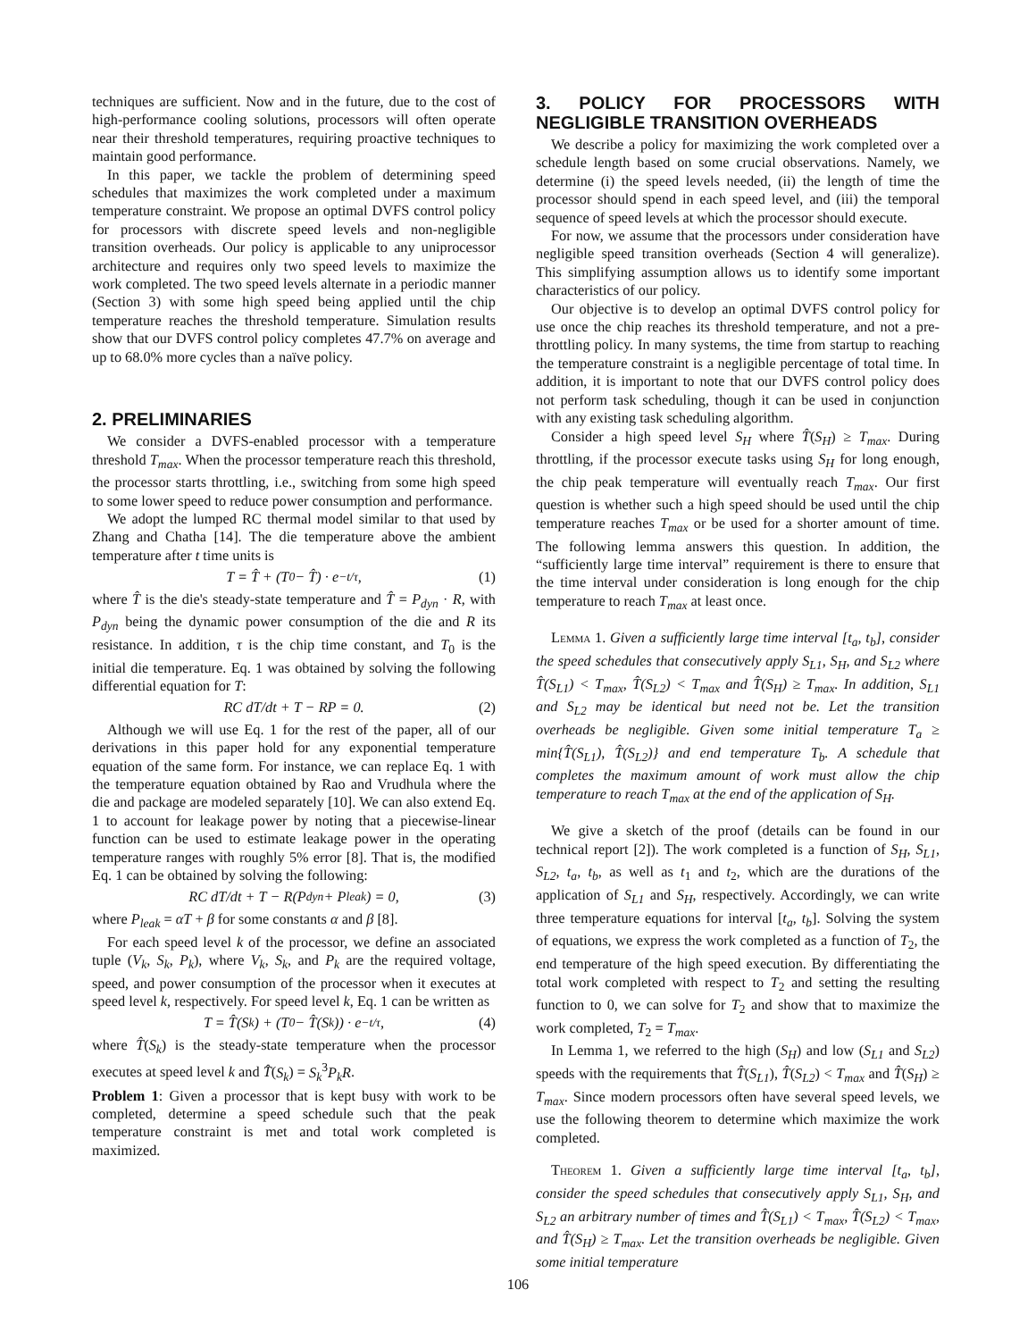techniques are sufficient. Now and in the future, due to the cost of high-performance cooling solutions, processors will often operate near their threshold temperatures, requiring proactive techniques to maintain good performance.
In this paper, we tackle the problem of determining speed schedules that maximizes the work completed under a maximum temperature constraint. We propose an optimal DVFS control policy for processors with discrete speed levels and non-negligible transition overheads. Our policy is applicable to any uniprocessor architecture and requires only two speed levels to maximize the work completed. The two speed levels alternate in a periodic manner (Section 3) with some high speed being applied until the chip temperature reaches the threshold temperature. Simulation results show that our DVFS control policy completes 47.7% on average and up to 68.0% more cycles than a naïve policy.
2. PRELIMINARIES
We consider a DVFS-enabled processor with a temperature threshold T<sub>max</sub>. When the processor temperature reach this threshold, the processor starts throttling, i.e., switching from some high speed to some lower speed to reduce power consumption and performance.
We adopt the lumped RC thermal model similar to that used by Zhang and Chatha [14]. The die temperature above the ambient temperature after t time units is
T = T̂ + (T<sub>0</sub> − T̂) · e<sup>−t/τ</sup>, (1)
where T̂ is the die's steady-state temperature and T̂ = P<sub>dyn</sub> · R, with P<sub>dyn</sub> being the dynamic power consumption of the die and R its resistance. In addition, τ is the chip time constant, and T<sub>0</sub> is the initial die temperature. Eq. 1 was obtained by solving the following differential equation for T:
RC dT/dt + T − RP = 0. (2)
Although we will use Eq. 1 for the rest of the paper, all of our derivations in this paper hold for any exponential temperature equation of the same form. For instance, we can replace Eq. 1 with the temperature equation obtained by Rao and Vrudhula where the die and package are modeled separately [10]. We can also extend Eq. 1 to account for leakage power by noting that a piecewise-linear function can be used to estimate leakage power in the operating temperature ranges with roughly 5% error [8]. That is, the modified Eq. 1 can be obtained by solving the following:
RC dT/dt + T − R(P<sub>dyn</sub> + P<sub>leak</sub>) = 0, (3)
where P<sub>leak</sub> = αT + β for some constants α and β [8].
For each speed level k of the processor, we define an associated tuple (V<sub>k</sub>, S<sub>k</sub>, P<sub>k</sub>), where V<sub>k</sub>, S<sub>k</sub>, and P<sub>k</sub> are the required voltage, speed, and power consumption of the processor when it executes at speed level k, respectively. For speed level k, Eq. 1 can be written as
T = T̂(S<sub>k</sub>) + (T<sub>0</sub> − T̂(S<sub>k</sub>)) · e<sup>−t/τ</sup>, (4)
where T̂(S<sub>k</sub>) is the steady-state temperature when the processor executes at speed level k and T̂(S<sub>k</sub>) = S<sub>k</sub><sup>3</sup>P<sub>k</sub>R.
Problem 1: Given a processor that is kept busy with work to be completed, determine a speed schedule such that the peak temperature constraint is met and total work completed is maximized.
3. POLICY FOR PROCESSORS WITH NEGLIGIBLE TRANSITION OVERHEADS
We describe a policy for maximizing the work completed over a schedule length based on some crucial observations. Namely, we determine (i) the speed levels needed, (ii) the length of time the processor should spend in each speed level, and (iii) the temporal sequence of speed levels at which the processor should execute.
For now, we assume that the processors under consideration have negligible speed transition overheads (Section 4 will generalize). This simplifying assumption allows us to identify some important characteristics of our policy.
Our objective is to develop an optimal DVFS control policy for use once the chip reaches its threshold temperature, and not a pre-throttling policy. In many systems, the time from startup to reaching the temperature constraint is a negligible percentage of total time. In addition, it is important to note that our DVFS control policy does not perform task scheduling, though it can be used in conjunction with any existing task scheduling algorithm.
Consider a high speed level S<sub>H</sub> where T̂(S<sub>H</sub>) ≥ T<sub>max</sub>. During throttling, if the processor execute tasks using S<sub>H</sub> for long enough, the chip peak temperature will eventually reach T<sub>max</sub>. Our first question is whether such a high speed should be used until the chip temperature reaches T<sub>max</sub> or be used for a shorter amount of time. The following lemma answers this question. In addition, the “sufficiently large time interval” requirement is there to ensure that the time interval under consideration is long enough for the chip temperature to reach T<sub>max</sub> at least once.
Lemma 1. Given a sufficiently large time interval [t<sub>a</sub>, t<sub>b</sub>], consider the speed schedules that consecutively apply S<sub>L1</sub>, S<sub>H</sub>, and S<sub>L2</sub> where T̂(S<sub>L1</sub>) < T<sub>max</sub>, T̂(S<sub>L2</sub>) < T<sub>max</sub> and T̂(S<sub>H</sub>) ≥ T<sub>max</sub>. In addition, S<sub>L1</sub> and S<sub>L2</sub> may be identical but need not be. Let the transition overheads be negligible. Given some initial temperature T<sub>a</sub> ≥ min{T̂(S<sub>L1</sub>), T̂(S<sub>L2</sub>)} and end temperature T<sub>b</sub>. A schedule that completes the maximum amount of work must allow the chip temperature to reach T<sub>max</sub> at the end of the application of S<sub>H</sub>.
We give a sketch of the proof (details can be found in our technical report [2]). The work completed is a function of S<sub>H</sub>, S<sub>L1</sub>, S<sub>L2</sub>, t<sub>a</sub>, t<sub>b</sub>, as well as t<sub>1</sub> and t<sub>2</sub>, which are the durations of the application of S<sub>L1</sub> and S<sub>H</sub>, respectively. Accordingly, we can write three temperature equations for interval [t<sub>a</sub>, t<sub>b</sub>]. Solving the system of equations, we express the work completed as a function of T<sub>2</sub>, the end temperature of the high speed execution. By differentiating the total work completed with respect to T<sub>2</sub> and setting the resulting function to 0, we can solve for T<sub>2</sub> and show that to maximize the work completed, T<sub>2</sub> = T<sub>max</sub>.
In Lemma 1, we referred to the high (S<sub>H</sub>) and low (S<sub>L1</sub> and S<sub>L2</sub>) speeds with the requirements that T̂(S<sub>L1</sub>), T̂(S<sub>L2</sub>) < T<sub>max</sub> and T̂(S<sub>H</sub>) ≥ T<sub>max</sub>. Since modern processors often have several speed levels, we use the following theorem to determine which maximize the work completed.
Theorem 1. Given a sufficiently large time interval [t<sub>a</sub>, t<sub>b</sub>], consider the speed schedules that consecutively apply S<sub>L1</sub>, S<sub>H</sub>, and S<sub>L2</sub> an arbitrary number of times and T̂(S<sub>L1</sub>) < T<sub>max</sub>, T̂(S<sub>L2</sub>) < T<sub>max</sub>, and T̂(S<sub>H</sub>) ≥ T<sub>max</sub>. Let the transition overheads be negligible. Given some initial temperature
106